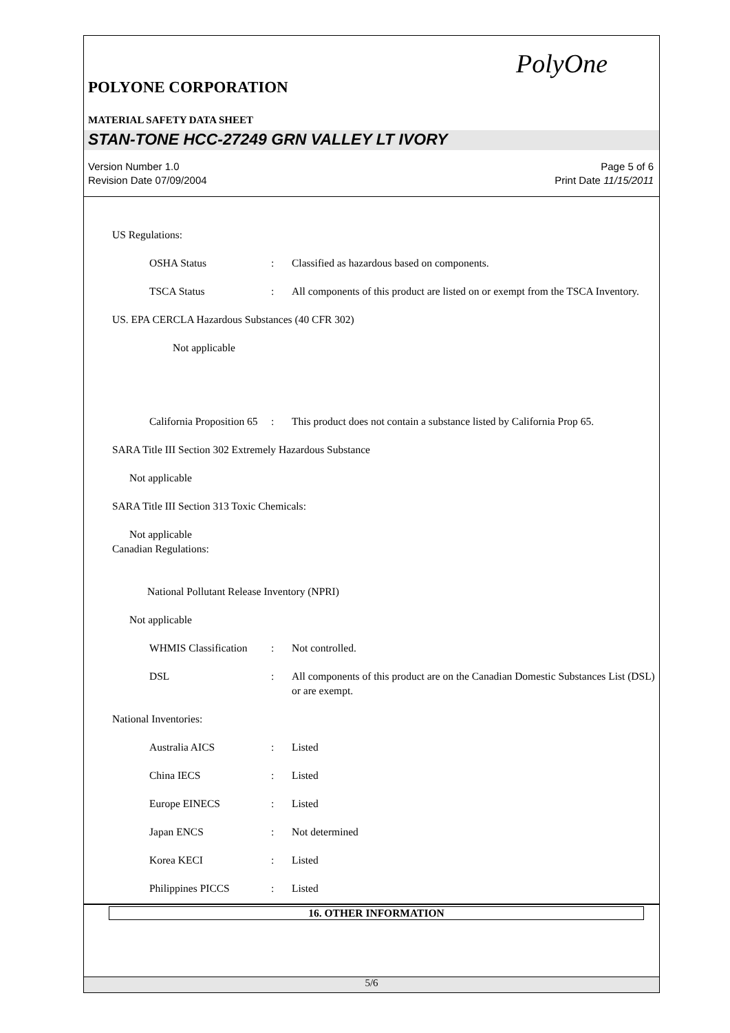PolyOne
POLYONE CORPORATION
MATERIAL SAFETY DATA SHEET
STAN-TONE HCC-27249 GRN VALLEY LT IVORY
Version Number 1.0
Revision Date 07/09/2004
Page 5 of 6
Print Date 11/15/2011
US Regulations:
OSHA Status : Classified as hazardous based on components.
TSCA Status : All components of this product are listed on or exempt from the TSCA Inventory.
US. EPA CERCLA Hazardous Substances (40 CFR 302)
Not applicable
California Proposition 65
: This product does not contain a substance listed by California Prop 65.
SARA Title III Section 302 Extremely Hazardous Substance
Not applicable
SARA Title III Section 313 Toxic Chemicals:
Not applicable
Canadian Regulations:
National Pollutant Release Inventory (NPRI)
Not applicable
WHMIS Classification
: Not controlled.
DSL : All components of this product are on the Canadian Domestic Substances List (DSL) or are exempt.
National Inventories:
Australia AICS : Listed
China IECS : Listed
Europe EINECS : Listed
Japan ENCS : Not determined
Korea KECI : Listed
Philippines PICCS : Listed
16. OTHER INFORMATION
5/6